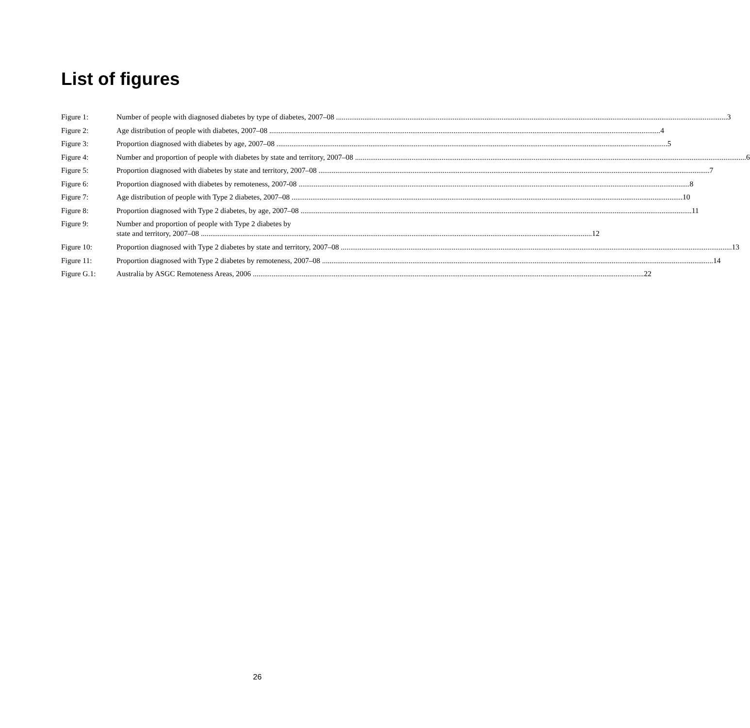List of figures
Figure 1: Number of people with diagnosed diabetes by type of diabetes, 2007–08 3
Figure 2: Age distribution of people with diabetes, 2007–08 4
Figure 3: Proportion diagnosed with diabetes by age, 2007–08 5
Figure 4: Number and proportion of people with diabetes by state and territory, 2007–08 6
Figure 5: Proportion diagnosed with diabetes by state and territory, 2007–08 7
Figure 6: Proportion diagnosed with diabetes by remoteness, 2007-08 8
Figure 7: Age distribution of people with Type 2 diabetes, 2007–08 10
Figure 8: Proportion diagnosed with Type 2 diabetes, by age, 2007–08 11
Figure 9: Number and proportion of people with Type 2 diabetes by
state and territory, 2007–08 12
Figure 10: Proportion diagnosed with Type 2 diabetes by state and territory, 2007–08 13
Figure 11: Proportion diagnosed with Type 2 diabetes by remoteness, 2007–08 14
Figure G.1: Australia by ASGC Remoteness Areas, 2006 22
26